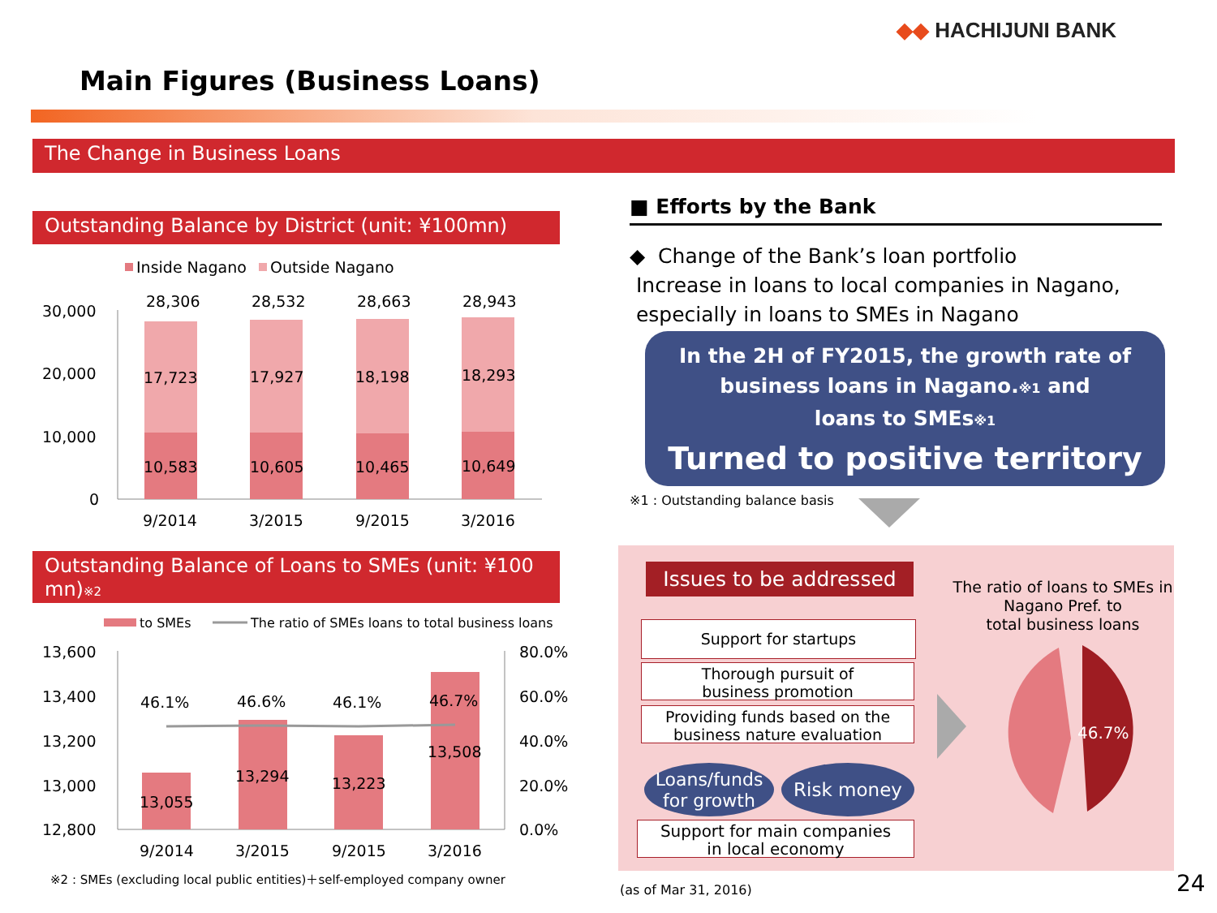◆◆ HACHIJUNI BANK
Main Figures (Business Loans)
The Change in Business Loans
Outstanding Balance by District (unit: ¥100mn)
Inside Nagano
Outside Nagano
30,000
20,000
10,000
0
28,306
28,532
28,663
28,943
17,723
17,927
18,198
18,293
10,583
10,605
10,465
10,649
9/2014
3/2015
9/2015
3/2016
Outstanding Balance of Loans to SMEs (unit: ¥100 mn)※2
to SMEs
The ratio of SMEs loans to total business loans
13,600
13,400
13,200
13,000
12,800
80.0%
60.0%
40.0%
20.0%
0.0%
46.1%
46.6%
46.1%
46.7%
13,055
13,294
13,223
13,508
9/2014
3/2015
9/2015
3/2016
※2 : SMEs (excluding local public entities)＋self-employed company owner
■ Efforts by the Bank
◆ Change of the Bank’s loan portfolio
Increase in loans to local companies in Nagano,
especially in loans to SMEs in Nagano
In the 2H of FY2015, the growth rate of
business loans in Nagano.※1 and
loans to SMEs※1
Turned to positive territory
※1 : Outstanding balance basis
Issues to be addressed
Support for startups
Thorough pursuit of
business promotion
Providing funds based on the
business nature evaluation
Loans/funds
for growth
Risk money
Support for main companies
in local economy
The ratio of loans to SMEs in
Nagano Pref. to
total business loans
46.7%
(as of Mar 31, 2016) 24